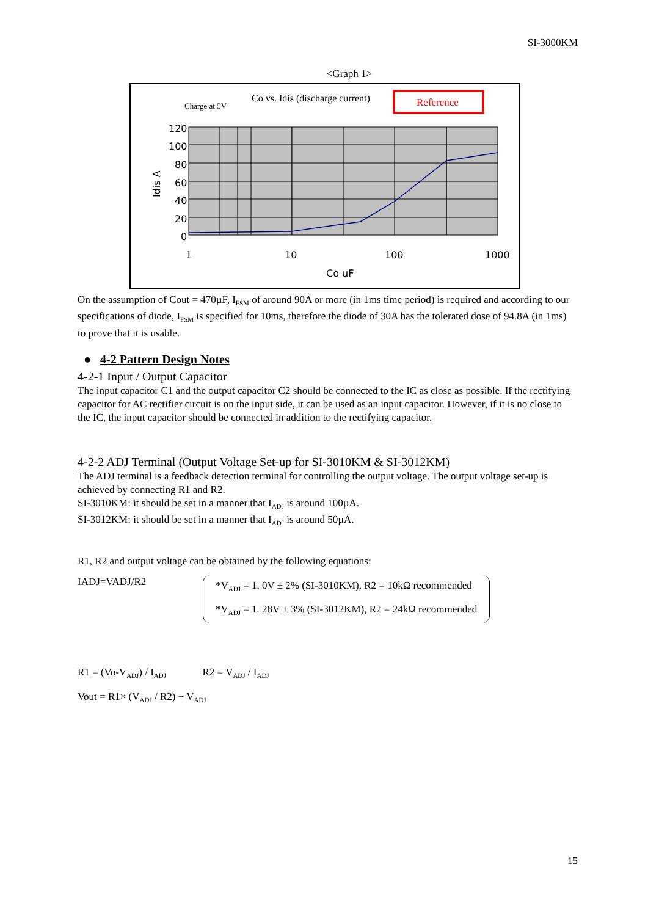SI-3000KM
<Graph 1>
Charge at 5V
Co vs. Idis (discharge current)
Reference
120
100
80
60
40
20
0
1
10
100
1000
Co uF
Idis A
On the assumption of Cout = 470µF, I<sub>FSM</sub> of around 90A or more (in 1ms time period) is required and according to our specifications of diode, I<sub>FSM</sub> is specified for 10ms, therefore the diode of 30A has the tolerated dose of 94.8A (in 1ms) to prove that it is usable.
● 4-2 Pattern Design Notes
4-2-1 Input / Output Capacitor
The input capacitor C1 and the output capacitor C2 should be connected to the IC as close as possible. If the rectifying capacitor for AC rectifier circuit is on the input side, it can be used as an input capacitor. However, if it is no close to the IC, the input capacitor should be connected in addition to the rectifying capacitor.
4-2-2 ADJ Terminal (Output Voltage Set-up for SI-3010KM & SI-3012KM)
The ADJ terminal is a feedback detection terminal for controlling the output voltage. The output voltage set-up is achieved by connecting R1 and R2.
SI-3010KM: it should be set in a manner that I<sub>ADJ</sub> is around 100µA.
SI-3012KM: it should be set in a manner that I<sub>ADJ</sub> is around 50µA.
R1, R2 and output voltage can be obtained by the following equations:
IADJ=VADJ/R2
*V<sub>ADJ</sub> = 1. 0V ± 2% (SI-3010KM), R2 = 10kΩ recommended
*V<sub>ADJ</sub> = 1. 28V ± 3% (SI-3012KM), R2 = 24kΩ recommended
R1 = (Vo-V<sub>ADJ</sub>) / I<sub>ADJ</sub> R2 = V<sub>ADJ</sub> / I<sub>ADJ</sub>
Vout = R1× (V<sub>ADJ</sub> / R2) + V<sub>ADJ</sub>
15